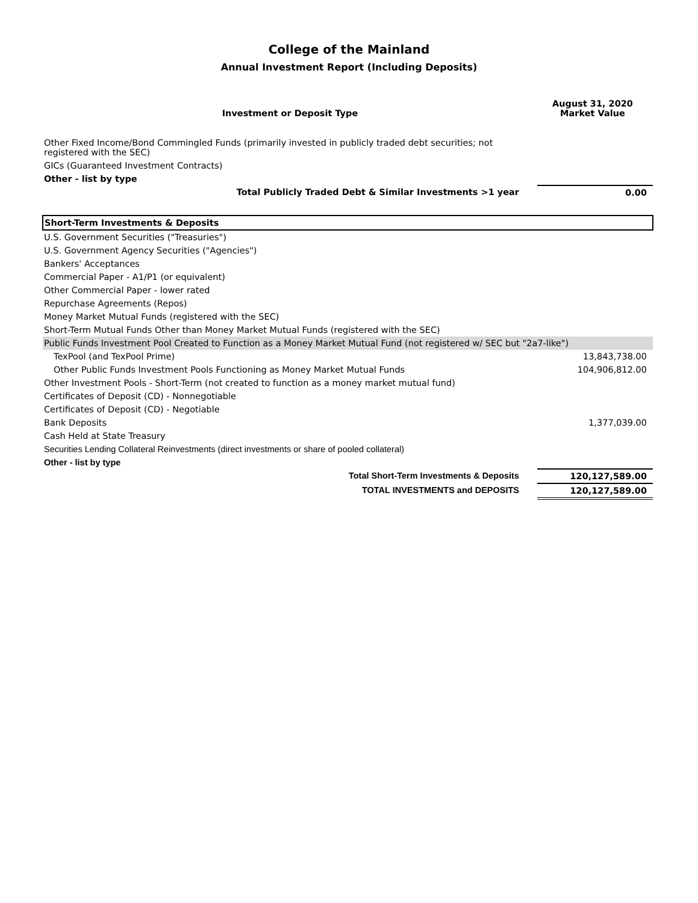College of the Mainland
Annual Investment Report (Including Deposits)
| Investment or Deposit Type | August 31, 2020 Market Value |
| --- | --- |
| Other Fixed Income/Bond Commingled Funds (primarily invested in publicly traded debt securities; not registered with the SEC) | |
| GICs (Guaranteed Investment Contracts) | |
| Other - list by type | |
| Total Publicly Traded Debt & Similar Investments >1 year | 0.00 |
| Short-Term Investments & Deposits | |
| U.S. Government Securities ("Treasuries") | |
| U.S. Government Agency Securities ("Agencies") | |
| Bankers' Acceptances | |
| Commercial Paper - A1/P1 (or equivalent) | |
| Other Commercial Paper - lower rated | |
| Repurchase Agreements (Repos) | |
| Money Market Mutual Funds (registered with the SEC) | |
| Short-Term Mutual Funds Other than Money Market Mutual Funds (registered with the SEC) | |
| Public Funds Investment Pool Created to Function as a Money Market Mutual Fund (not registered w/ SEC but "2a7-like") | |
| TexPool (and TexPool Prime) | 13,843,738.00 |
| Other Public Funds Investment Pools Functioning as Money Market Mutual Funds | 104,906,812.00 |
| Other Investment Pools - Short-Term (not created to function as a money market mutual fund) | |
| Certificates of Deposit (CD) - Nonnegotiable | |
| Certificates of Deposit (CD) - Negotiable | |
| Bank Deposits | 1,377,039.00 |
| Cash Held at State Treasury | |
| Securities Lending Collateral Reinvestments (direct investments or share of pooled collateral) | |
| Other - list by type | |
| Total Short-Term Investments & Deposits | 120,127,589.00 |
| TOTAL INVESTMENTS and DEPOSITS | 120,127,589.00 |